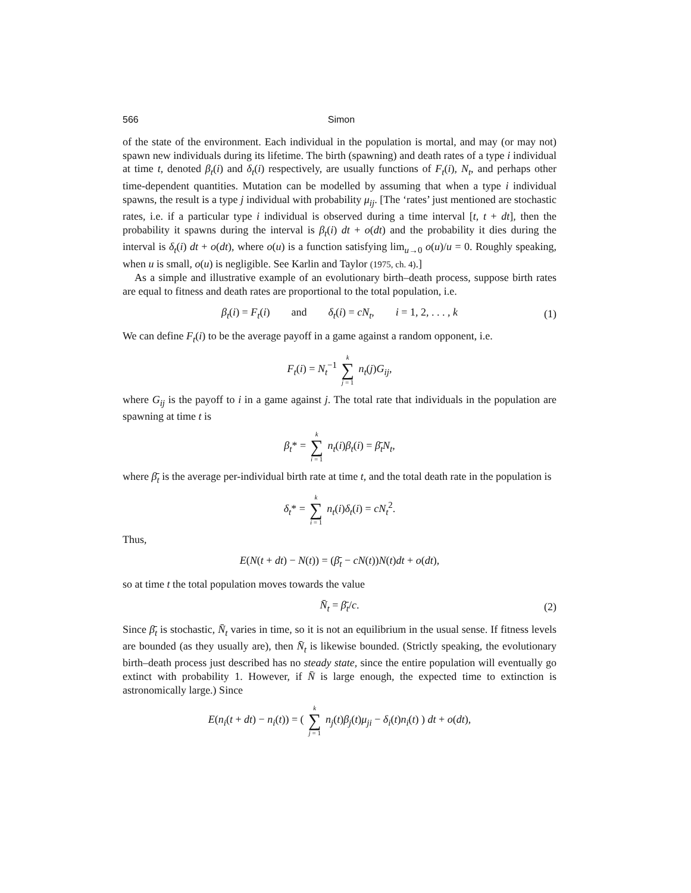566 Simon
of the state of the environment. Each individual in the population is mortal, and may (or may not) spawn new individuals during its lifetime. The birth (spawning) and death rates of a type i individual at time t, denoted β<sub>t</sub>(i) and δ<sub>t</sub>(i) respectively, are usually functions of F<sub>t</sub>(i), N<sub>t</sub>, and perhaps other time-dependent quantities. Mutation can be modelled by assuming that when a type i individual spawns, the result is a type j individual with probability μ<sub>ij</sub>. [The ‘rates’ just mentioned are stochastic rates, i.e. if a particular type i individual is observed during a time interval [t, t + dt], then the probability it spawns during the interval is β<sub>t</sub>(i) dt + o(dt) and the probability it dies during the interval is δ<sub>t</sub>(i) dt + o(dt), where o(u) is a function satisfying lim<sub>u→0</sub> o(u)/u = 0. Roughly speaking, when u is small, o(u) is negligible. See Karlin and Taylor (1975, ch. 4).]
As a simple and illustrative example of an evolutionary birth–death process, suppose birth rates are equal to fitness and death rates are proportional to the total population, i.e.
β<sub>t</sub>(i) = F<sub>t</sub>(i) and δ<sub>t</sub>(i) = cN<sub>t</sub>, i = 1, 2, . . . , k (1)
We can define F<sub>t</sub>(i) to be the average payoff in a game against a random opponent, i.e.
F<sub>t</sub>(i) = N<sub>t</sub><sup>−1</sup> k ∑ j = 1 n<sub>t</sub>(j)G<sub>ij</sub>,
where G<sub>ij</sub> is the payoff to i in a game against j. The total rate that individuals in the population are spawning at time t is
β<sub>t</sub>* = k ∑ i = 1 n<sub>t</sub>(i)β<sub>t</sub>(i) = β̄<sub>t</sub>N<sub>t</sub>,
where β̄<sub>t</sub> is the average per-individual birth rate at time t, and the total death rate in the population is
δ<sub>t</sub>* = k ∑ i = 1 n<sub>t</sub>(i)δ<sub>t</sub>(i) = cN<sub>t</sub><sup>2</sup>.
Thus,
E(N(t + dt) − N(t)) = (β̄<sub>t</sub> − cN(t))N(t)dt + o(dt),
so at time t the total population moves towards the value
N̄<sub>t</sub> = β̄<sub>t</sub>/c. (2)
Since β̄<sub>t</sub> is stochastic, N̄<sub>t</sub> varies in time, so it is not an equilibrium in the usual sense. If fitness levels are bounded (as they usually are), then N̄<sub>t</sub> is likewise bounded. (Strictly speaking, the evolutionary birth–death process just described has no steady state, since the entire population will eventually go extinct with probability 1. However, if N̄ is large enough, the expected time to extinction is astronomically large.) Since
E(n<sub>i</sub>(t + dt) − n<sub>i</sub>(t)) = ( k ∑ j = 1 n<sub>j</sub>(t)β<sub>j</sub>(t)μ<sub>ji</sub> − δ<sub>i</sub>(t)n<sub>i</sub>(t) ) dt + o(dt),